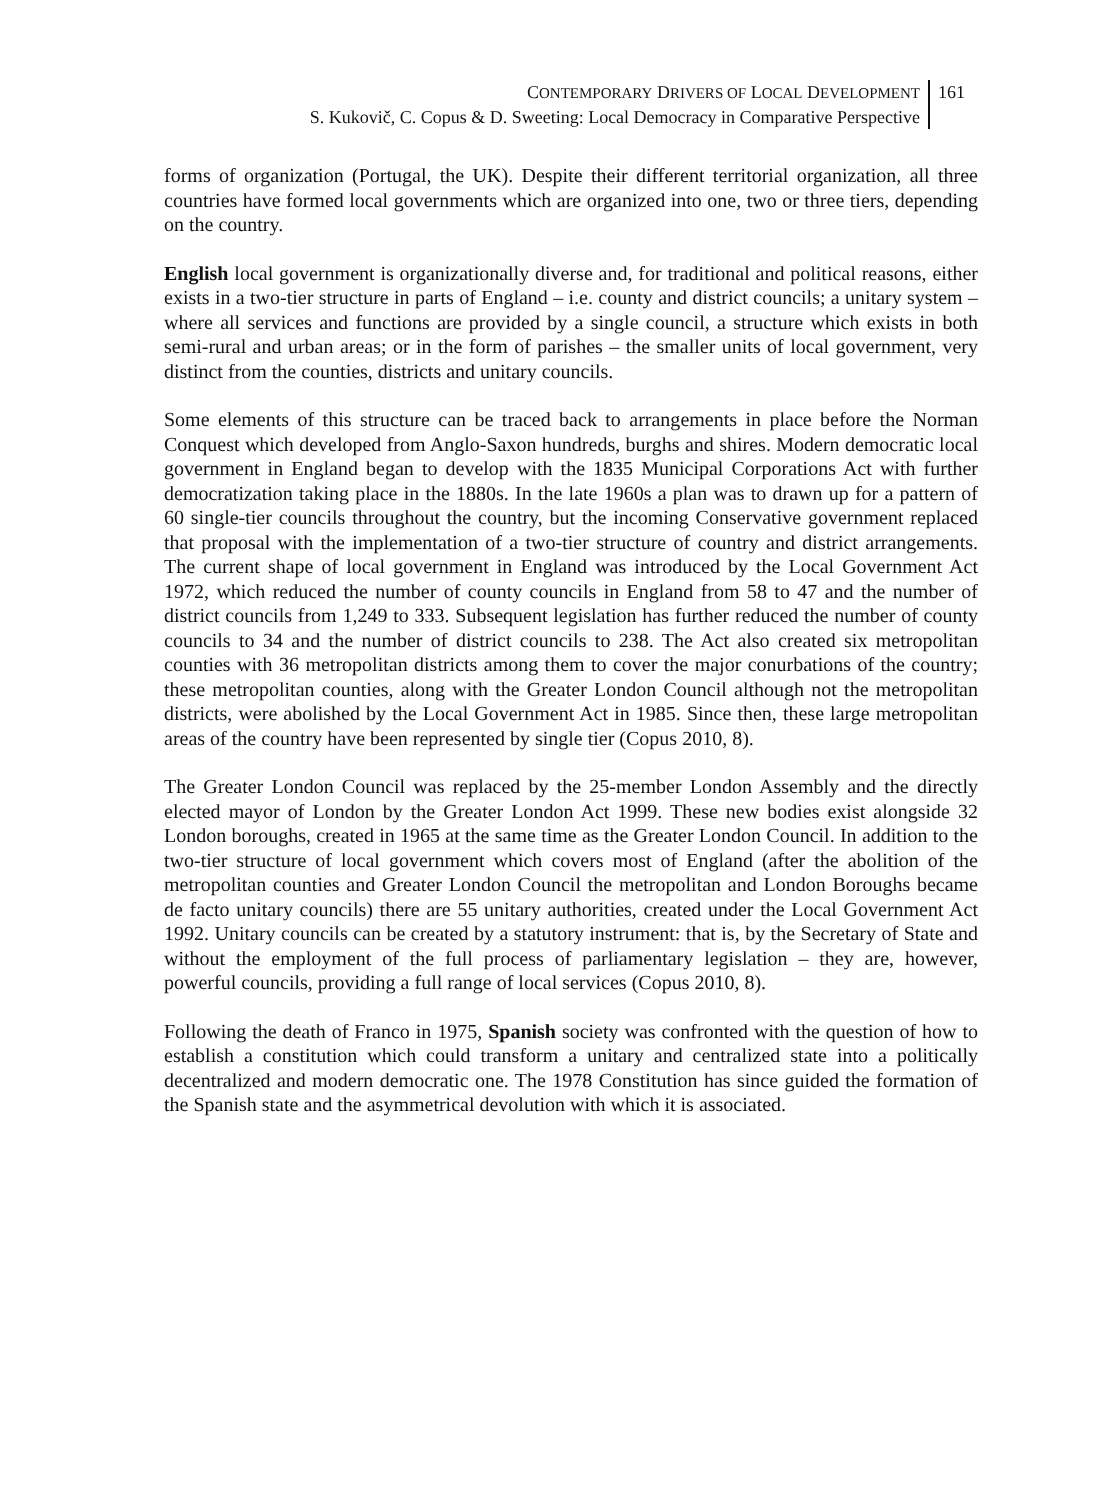CONTEMPORARY DRIVERS OF LOCAL DEVELOPMENT
S. Kukovič, C. Copus & D. Sweeting: Local Democracy in Comparative Perspective
161
forms of organization (Portugal, the UK). Despite their different territorial organization, all three countries have formed local governments which are organized into one, two or three tiers, depending on the country.
English local government is organizationally diverse and, for traditional and political reasons, either exists in a two-tier structure in parts of England – i.e. county and district councils; a unitary system – where all services and functions are provided by a single council, a structure which exists in both semi-rural and urban areas; or in the form of parishes – the smaller units of local government, very distinct from the counties, districts and unitary councils.
Some elements of this structure can be traced back to arrangements in place before the Norman Conquest which developed from Anglo-Saxon hundreds, burghs and shires. Modern democratic local government in England began to develop with the 1835 Municipal Corporations Act with further democratization taking place in the 1880s. In the late 1960s a plan was to drawn up for a pattern of 60 single-tier councils throughout the country, but the incoming Conservative government replaced that proposal with the implementation of a two-tier structure of country and district arrangements. The current shape of local government in England was introduced by the Local Government Act 1972, which reduced the number of county councils in England from 58 to 47 and the number of district councils from 1,249 to 333. Subsequent legislation has further reduced the number of county councils to 34 and the number of district councils to 238. The Act also created six metropolitan counties with 36 metropolitan districts among them to cover the major conurbations of the country; these metropolitan counties, along with the Greater London Council although not the metropolitan districts, were abolished by the Local Government Act in 1985. Since then, these large metropolitan areas of the country have been represented by single tier (Copus 2010, 8).
The Greater London Council was replaced by the 25-member London Assembly and the directly elected mayor of London by the Greater London Act 1999. These new bodies exist alongside 32 London boroughs, created in 1965 at the same time as the Greater London Council. In addition to the two-tier structure of local government which covers most of England (after the abolition of the metropolitan counties and Greater London Council the metropolitan and London Boroughs became de facto unitary councils) there are 55 unitary authorities, created under the Local Government Act 1992. Unitary councils can be created by a statutory instrument: that is, by the Secretary of State and without the employment of the full process of parliamentary legislation – they are, however, powerful councils, providing a full range of local services (Copus 2010, 8).
Following the death of Franco in 1975, Spanish society was confronted with the question of how to establish a constitution which could transform a unitary and centralized state into a politically decentralized and modern democratic one. The 1978 Constitution has since guided the formation of the Spanish state and the asymmetrical devolution with which it is associated.